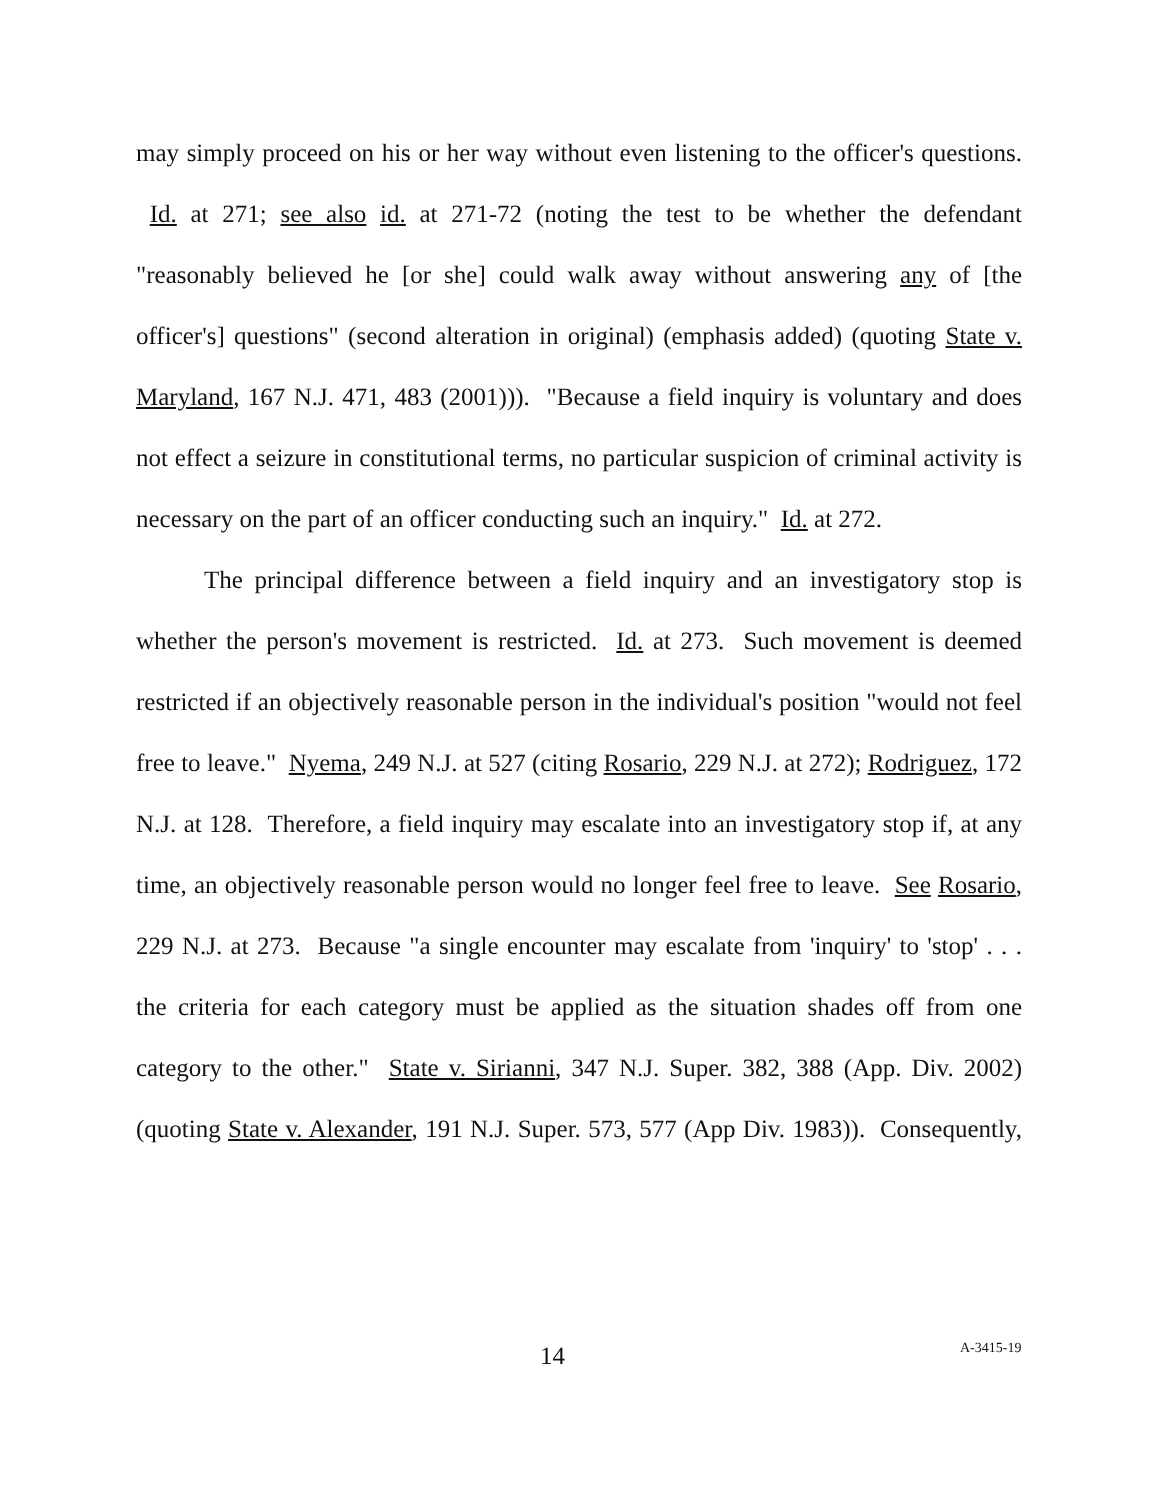may simply proceed on his or her way without even listening to the officer's questions. Id. at 271; see also id. at 271-72 (noting the test to be whether the defendant "reasonably believed he [or she] could walk away without answering any of [the officer's] questions" (second alteration in original) (emphasis added) (quoting State v. Maryland, 167 N.J. 471, 483 (2001))). "Because a field inquiry is voluntary and does not effect a seizure in constitutional terms, no particular suspicion of criminal activity is necessary on the part of an officer conducting such an inquiry." Id. at 272.
The principal difference between a field inquiry and an investigatory stop is whether the person's movement is restricted. Id. at 273. Such movement is deemed restricted if an objectively reasonable person in the individual's position "would not feel free to leave." Nyema, 249 N.J. at 527 (citing Rosario, 229 N.J. at 272); Rodriguez, 172 N.J. at 128. Therefore, a field inquiry may escalate into an investigatory stop if, at any time, an objectively reasonable person would no longer feel free to leave. See Rosario, 229 N.J. at 273. Because "a single encounter may escalate from 'inquiry' to 'stop' . . . the criteria for each category must be applied as the situation shades off from one category to the other." State v. Sirianni, 347 N.J. Super. 382, 388 (App. Div. 2002) (quoting State v. Alexander, 191 N.J. Super. 573, 577 (App Div. 1983)). Consequently,
14 A-3415-19